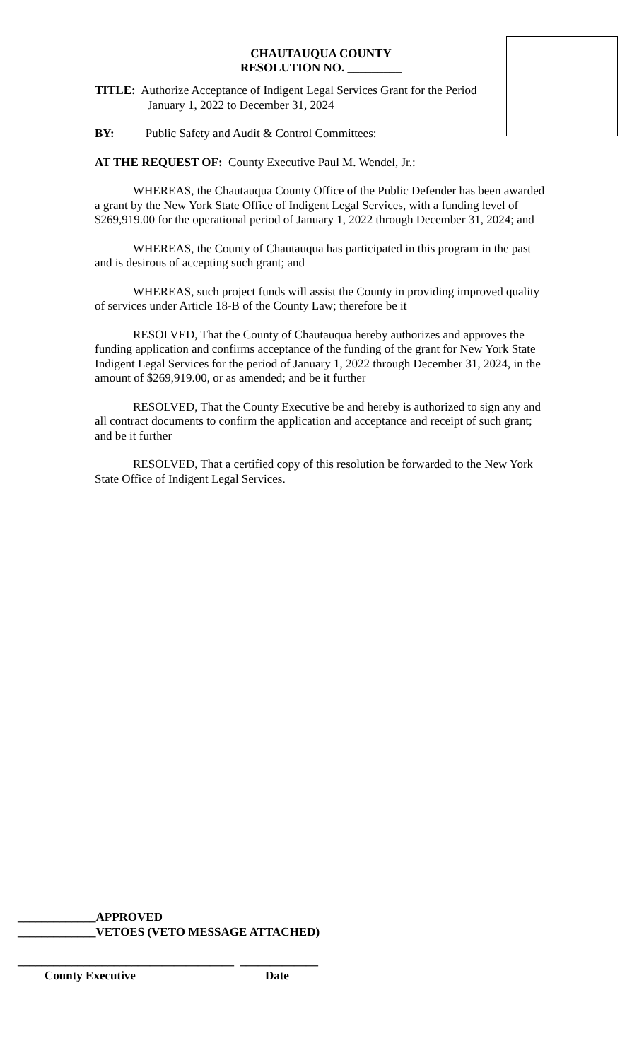CHAUTAUQUA COUNTY
RESOLUTION NO. _________
TITLE: Authorize Acceptance of Indigent Legal Services Grant for the Period
January 1, 2022 to December 31, 2024
BY: Public Safety and Audit & Control Committees:
AT THE REQUEST OF: County Executive Paul M. Wendel, Jr.:
WHEREAS, the Chautauqua County Office of the Public Defender has been awarded a grant by the New York State Office of Indigent Legal Services, with a funding level of $269,919.00 for the operational period of January 1, 2022 through December 31, 2024; and
WHEREAS, the County of Chautauqua has participated in this program in the past and is desirous of accepting such grant; and
WHEREAS, such project funds will assist the County in providing improved quality of services under Article 18-B of the County Law; therefore be it
RESOLVED, That the County of Chautauqua hereby authorizes and approves the funding application and confirms acceptance of the funding of the grant for New York State Indigent Legal Services for the period of January 1, 2022 through December 31, 2024, in the amount of $269,919.00, or as amended; and be it further
RESOLVED, That the County Executive be and hereby is authorized to sign any and all contract documents to confirm the application and acceptance and receipt of such grant; and be it further
RESOLVED, That a certified copy of this resolution be forwarded to the New York State Office of Indigent Legal Services.
_____________APPROVED
_____________VETOES (VETO MESSAGE ATTACHED)
____________________________________ _____________
County Executive Date